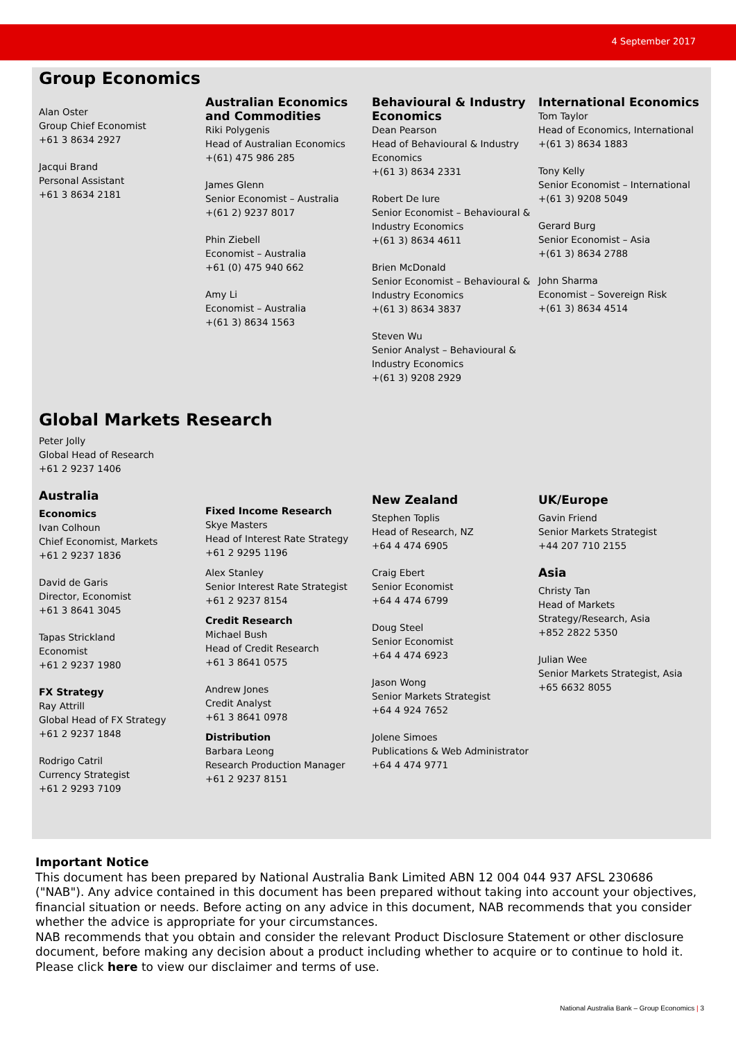4 September 2017
Group Economics
Alan Oster
Group Chief Economist
+61 3 8634 2927
Jacqui Brand
Personal Assistant
+61 3 8634 2181
Australian Economics and Commodities
Riki Polygenis
Head of Australian Economics
+(61) 475 986 285
James Glenn
Senior Economist – Australia
+(61 2) 9237 8017
Phin Ziebell
Economist – Australia
+61 (0) 475 940 662
Amy Li
Economist – Australia
+(61 3) 8634 1563
Behavioural & Industry Economics
Dean Pearson
Head of Behavioural & Industry Economics
+(61 3) 8634 2331
Robert De Iure
Senior Economist – Behavioural & Industry Economics
+(61 3) 8634 4611
Brien McDonald
Senior Economist – Behavioural & Industry Economics
+(61 3) 8634 3837
Steven Wu
Senior Analyst – Behavioural & Industry Economics
+(61 3) 9208 2929
International Economics
Tom Taylor
Head of Economics, International
+(61 3) 8634 1883
Tony Kelly
Senior Economist – International
+(61 3) 9208 5049
Gerard Burg
Senior Economist – Asia
+(61 3) 8634 2788
John Sharma
Economist – Sovereign Risk
+(61 3) 8634 4514
Global Markets Research
Peter Jolly
Global Head of Research
+61 2 9237 1406
Australia
Economics
Ivan Colhoun
Chief Economist, Markets
+61 2 9237 1836
David de Garis
Director, Economist
+61 3 8641 3045
Tapas Strickland
Economist
+61 2 9237 1980
FX Strategy
Ray Attrill
Global Head of FX Strategy
+61 2 9237 1848
Rodrigo Catril
Currency Strategist
+61 2 9293 7109
Fixed Income Research
Skye Masters
Head of Interest Rate Strategy
+61 2 9295 1196
Alex Stanley
Senior Interest Rate Strategist
+61 2 9237 8154
Credit Research
Michael Bush
Head of Credit Research
+61 3 8641 0575
Andrew Jones
Credit Analyst
+61 3 8641 0978
Distribution
Barbara Leong
Research Production Manager
+61 2 9237 8151
New Zealand
Stephen Toplis
Head of Research, NZ
+64 4 474 6905
Craig Ebert
Senior Economist
+64 4 474 6799
Doug Steel
Senior Economist
+64 4 474 6923
Jason Wong
Senior Markets Strategist
+64 4 924 7652
Jolene Simoes
Publications & Web Administrator
+64 4 474 9771
UK/Europe
Gavin Friend
Senior Markets Strategist
+44 207 710 2155
Asia
Christy Tan
Head of Markets Strategy/Research, Asia
+852 2822 5350
Julian Wee
Senior Markets Strategist, Asia
+65 6632 8055
Important Notice
This document has been prepared by National Australia Bank Limited ABN 12 004 044 937 AFSL 230686 ("NAB"). Any advice contained in this document has been prepared without taking into account your objectives, financial situation or needs. Before acting on any advice in this document, NAB recommends that you consider whether the advice is appropriate for your circumstances.
NAB recommends that you obtain and consider the relevant Product Disclosure Statement or other disclosure document, before making any decision about a product including whether to acquire or to continue to hold it. Please click here to view our disclaimer and terms of use.
National Australia Bank – Group Economics | 3